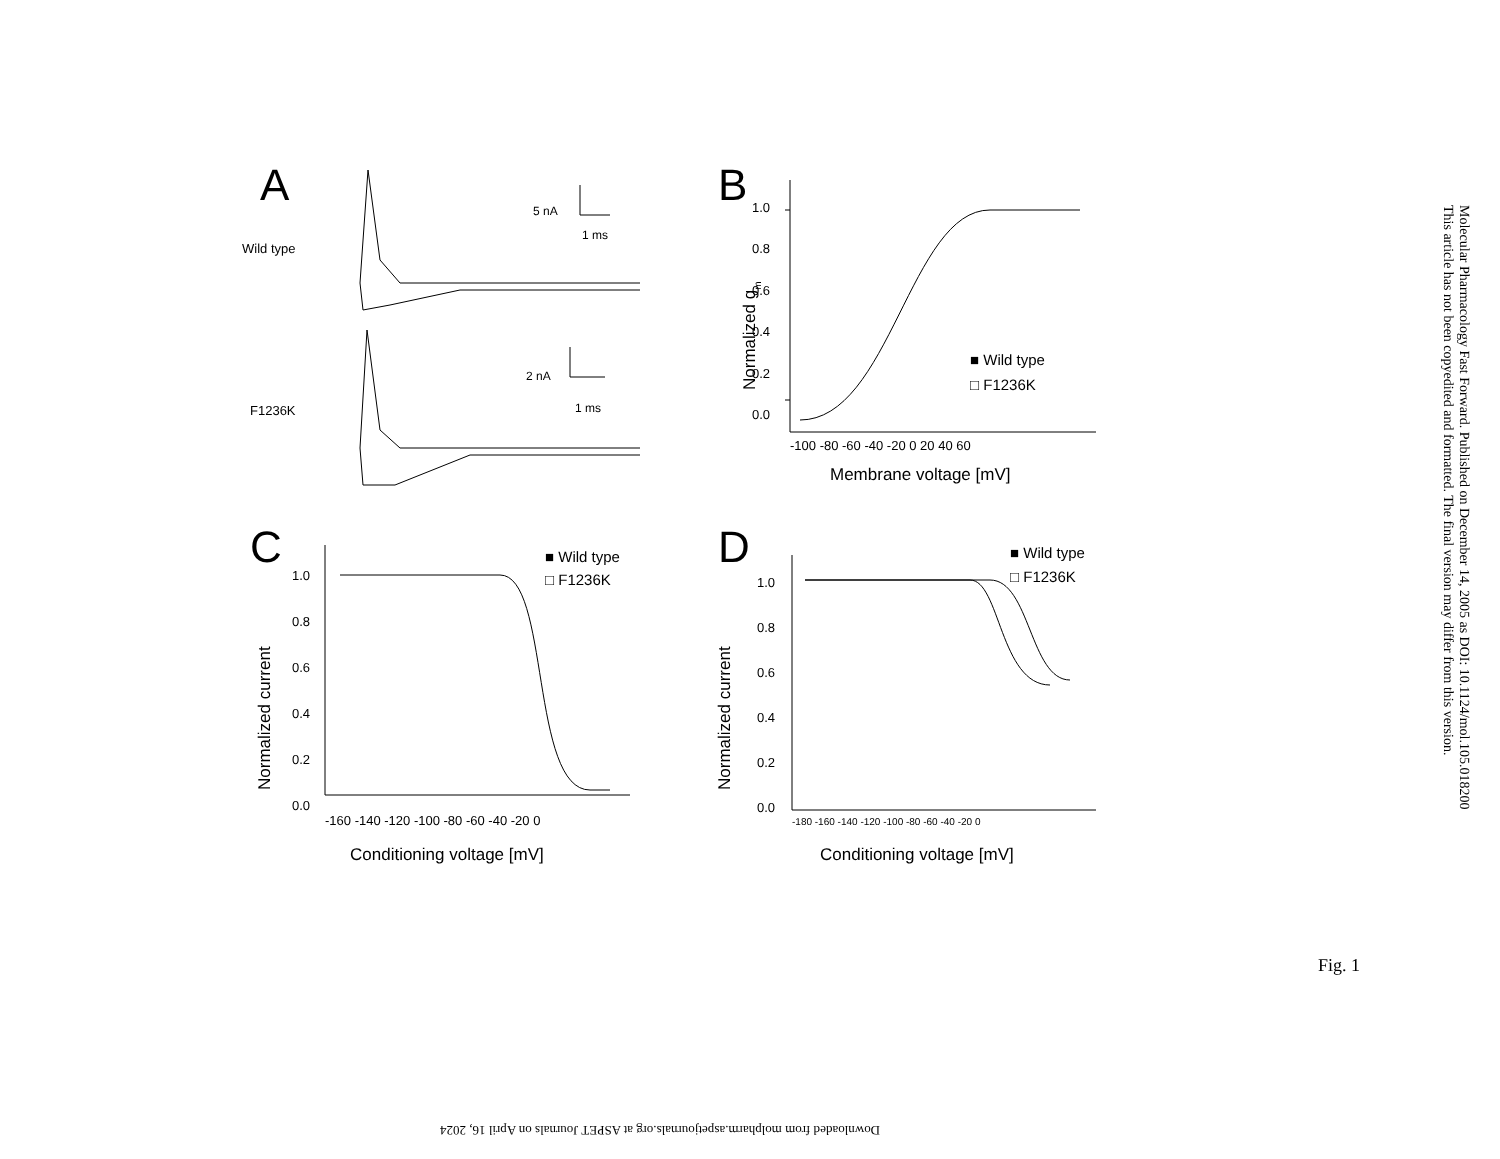A
Wild type
F1236K
5 nA
1 ms
2 nA
1 ms
B
1.0
0.8
0.6
0.4
0.2
0.0
-100 -80 -60 -40 -20 0 20 40 60
Membrane voltage [mV]
Normalized gm
■ Wild type
□ F1236K
C
1.0
0.8
0.6
0.4
0.2
0.0
-160 -140 -120 -100 -80 -60 -40 -20 0
Conditioning voltage [mV]
Normalized current
■ Wild type
□ F1236K
D
1.0
0.8
0.6
0.4
0.2
0.0
-180 -160 -140 -120 -100 -80 -60 -40 -20 0
Conditioning voltage [mV]
Normalized current
■ Wild type
□ F1236K
Molecular Pharmacology Fast Forward. Published on December 14, 2005 as DOI: 10.1124/mol.105.018200
This article has not been copyedited and formatted. The final version may differ from this version.
Fig. 1
Downloaded from molpharm.aspetjournals.org at ASPET Journals on April 16, 2024